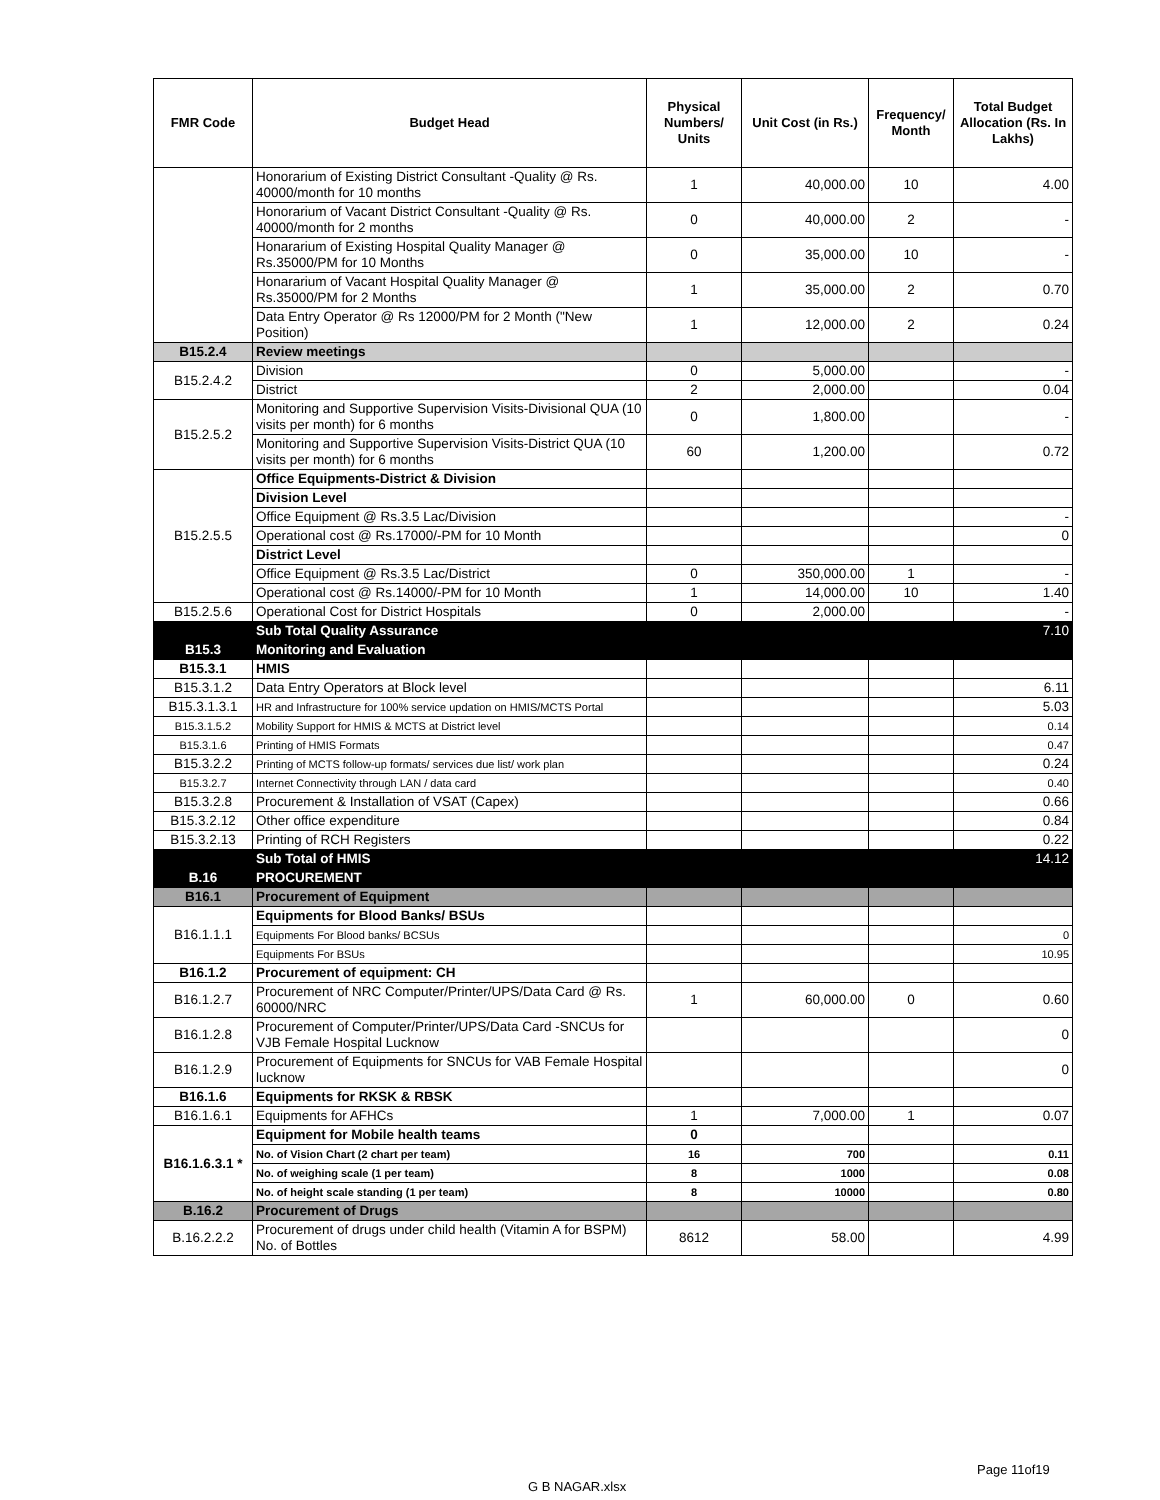| FMR Code | Budget Head | Physical Numbers/ Units | Unit Cost (in Rs.) | Frequency/ Month | Total Budget Allocation (Rs. In Lakhs) |
| --- | --- | --- | --- | --- | --- |
| | Honorarium of Existing District Consultant -Quality @ Rs. 40000/month for 10 months | 1 | 40,000.00 | 10 | 4.00 |
| | Honorarium of Vacant District Consultant -Quality @ Rs. 40000/month for 2 months | 0 | 40,000.00 | 2 | - |
| | Honararium of Existing Hospital Quality Manager @ Rs.35000/PM for 10 Months | 0 | 35,000.00 | 10 | - |
| | Honararium of Vacant Hospital Quality Manager @ Rs.35000/PM for 2 Months | 1 | 35,000.00 | 2 | 0.70 |
| | Data Entry Operator @ Rs 12000/PM for 2 Month ("New Position) | 1 | 12,000.00 | 2 | 0.24 |
| B15.2.4 | Review meetings | | | | |
| B15.2.4.2 | Division | 0 | 5,000.00 | | - |
| | District | 2 | 2,000.00 | | 0.04 |
| B15.2.5.2 | Monitoring and Supportive Supervision Visits-Divisional QUA (10 visits per month) for 6 months | 0 | 1,800.00 | | - |
| | Monitoring and Supportive Supervision Visits-District QUA (10 visits per month) for 6 months | 60 | 1,200.00 | | 0.72 |
| B15.2.5.5 | Office Equipments-District & Division | | | | |
| | Division Level | | | | |
| | Office Equipment @ Rs.3.5 Lac/Division | | | | - |
| | Operational cost @ Rs.17000/-PM for 10 Month | | | | 0 |
| | District Level | | | | |
| | Office Equipment @ Rs.3.5 Lac/District | 0 | 350,000.00 | 1 | - |
| | Operational cost @ Rs.14000/-PM for 10 Month | 1 | 14,000.00 | 10 | 1.40 |
| B15.2.5.6 | Operational Cost for District Hospitals | 0 | 2,000.00 | | - |
| | Sub Total Quality Assurance | | | | 7.10 |
| B15.3 | Monitoring and Evaluation | | | | |
| B15.3.1 | HMIS | | | | |
| B15.3.1.2 | Data Entry Operators at Block level | | | | 6.11 |
| B15.3.1.3.1 | HR and Infrastructure for 100% service updation on HMIS/MCTS Portal | | | | 5.03 |
| B15.3.1.5.2 | Mobility Support for HMIS & MCTS at District level | | | | 0.14 |
| B15.3.1.6 | Printing of HMIS Formats | | | | 0.47 |
| B15.3.2.2 | Printing of MCTS follow-up formats/ services due list/ work plan | | | | 0.24 |
| B15.3.2.7 | Internet Connectivity through LAN / data card | | | | 0.40 |
| B15.3.2.8 | Procurement & Installation of VSAT (Capex) | | | | 0.66 |
| B15.3.2.12 | Other office expenditure | | | | 0.84 |
| B15.3.2.13 | Printing of RCH Registers | | | | 0.22 |
| | Sub Total of HMIS | | | | 14.12 |
| B.16 | PROCUREMENT | | | | |
| B16.1 | Procurement of Equipment | | | | |
| B16.1.1.1 | Equipments for Blood Banks/ BSUs | | | | |
| | Equipments For Blood banks/ BCSUs | | | | 0 |
| | Equipments For BSUs | | | | 10.95 |
| B16.1.2 | Procurement of equipment: CH | | | | |
| B16.1.2.7 | Procurement of NRC Computer/Printer/UPS/Data Card @ Rs. 60000/NRC | 1 | 60,000.00 | 0 | 0.60 |
| B16.1.2.8 | Procurement of Computer/Printer/UPS/Data Card -SNCUs for VJB Female Hospital Lucknow | | | | 0 |
| B16.1.2.9 | Procurement of Equipments for SNCUs for VAB Female Hospital lucknow | | | | 0 |
| B16.1.6 | Equipments for RKSK & RBSK | | | | |
| B16.1.6.1 | Equipments for AFHCs | 1 | 7,000.00 | 1 | 0.07 |
| B16.1.6.3.1 * | Equipment for Mobile health teams | 0 | | | |
| | No. of Vision Chart (2 chart per team) | 16 | 700 | | 0.11 |
| | No. of weighing scale (1 per team) | 8 | 1000 | | 0.08 |
| | No. of height scale standing (1 per team) | 8 | 10000 | | 0.80 |
| B.16.2 | Procurement of Drugs | | | | |
| B.16.2.2.2 | Procurement of drugs under child health (Vitamin A for BSPM) No. of Bottles | 8612 | 58.00 | | 4.99 |
Page 11of19
G B NAGAR.xlsx